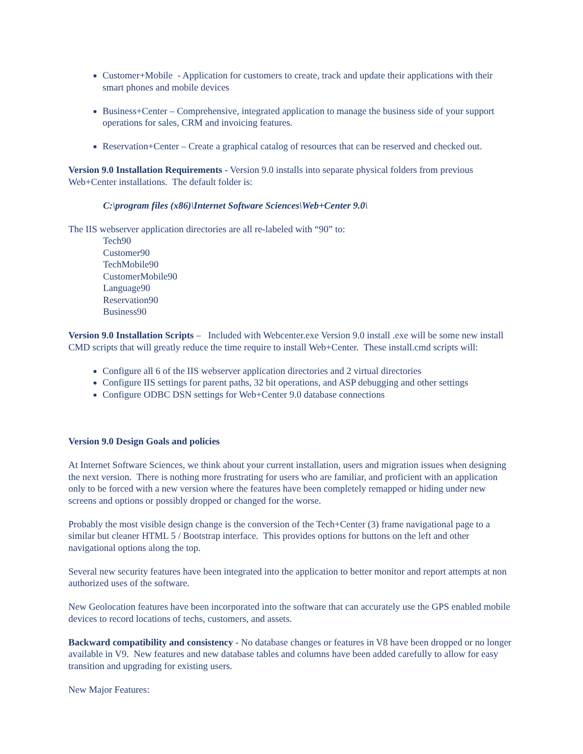Customer+Mobile - Application for customers to create, track and update their applications with their smart phones and mobile devices
Business+Center – Comprehensive, integrated application to manage the business side of your support operations for sales, CRM and invoicing features.
Reservation+Center – Create a graphical catalog of resources that can be reserved and checked out.
Version 9.0 Installation Requirements - Version 9.0 installs into separate physical folders from previous Web+Center installations. The default folder is:
C:\program files (x86)\Internet Software Sciences\Web+Center 9.0\
The IIS webserver application directories are all re-labeled with “90” to:
Tech90
Customer90
TechMobile90
CustomerMobile90
Language90
Reservation90
Business90
Version 9.0 Installation Scripts – Included with Webcenter.exe Version 9.0 install .exe will be some new install CMD scripts that will greatly reduce the time require to install Web+Center. These install.cmd scripts will:
Configure all 6 of the IIS webserver application directories and 2 virtual directories
Configure IIS settings for parent paths, 32 bit operations, and ASP debugging and other settings
Configure ODBC DSN settings for Web+Center 9.0 database connections
Version 9.0 Design Goals and policies
At Internet Software Sciences, we think about your current installation, users and migration issues when designing the next version. There is nothing more frustrating for users who are familiar, and proficient with an application only to be forced with a new version where the features have been completely remapped or hiding under new screens and options or possibly dropped or changed for the worse.
Probably the most visible design change is the conversion of the Tech+Center (3) frame navigational page to a similar but cleaner HTML 5 / Bootstrap interface. This provides options for buttons on the left and other navigational options along the top.
Several new security features have been integrated into the application to better monitor and report attempts at non authorized uses of the software.
New Geolocation features have been incorporated into the software that can accurately use the GPS enabled mobile devices to record locations of techs, customers, and assets.
Backward compatibility and consistency - No database changes or features in V8 have been dropped or no longer available in V9. New features and new database tables and columns have been added carefully to allow for easy transition and upgrading for existing users.
New Major Features: